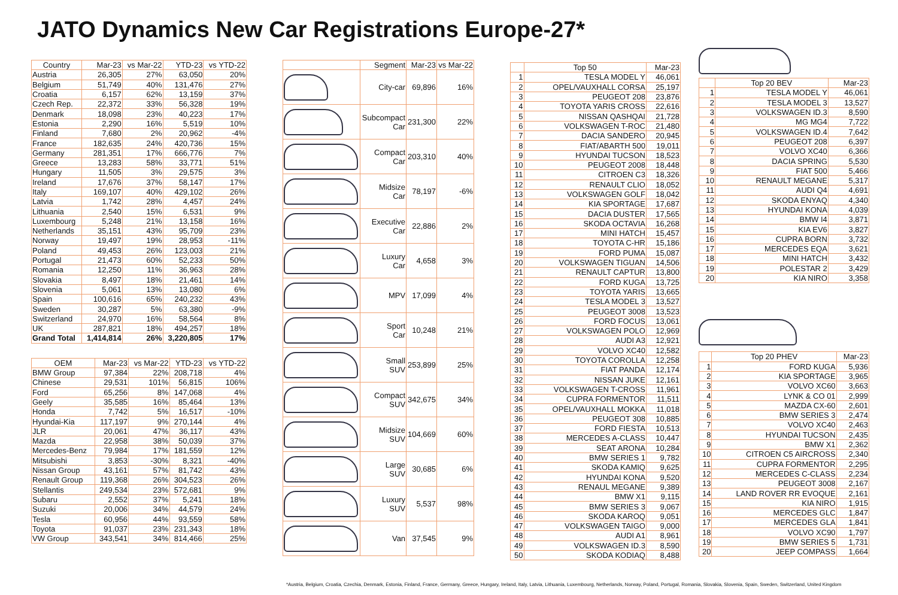JATO Dynamics New Car Registrations Europe-27*
| Country | Mar-23 | vs Mar-22 | YTD-23 | vs YTD-22 |
| --- | --- | --- | --- | --- |
| Austria | 26,305 | 27% | 63,050 | 20% |
| Belgium | 51,749 | 40% | 131,476 | 27% |
| Croatia | 6,157 | 62% | 13,159 | 37% |
| Czech Rep. | 22,372 | 33% | 56,328 | 19% |
| Denmark | 18,098 | 23% | 40,223 | 17% |
| Estonia | 2,290 | 16% | 5,519 | 10% |
| Finland | 7,680 | 2% | 20,962 | -4% |
| France | 182,635 | 24% | 420,736 | 15% |
| Germany | 281,351 | 17% | 666,776 | 7% |
| Greece | 13,283 | 58% | 33,771 | 51% |
| Hungary | 11,505 | 3% | 29,575 | 3% |
| Ireland | 17,676 | 37% | 58,147 | 17% |
| Italy | 169,107 | 40% | 429,102 | 26% |
| Latvia | 1,742 | 28% | 4,457 | 24% |
| Lithuania | 2,540 | 15% | 6,531 | 9% |
| Luxembourg | 5,248 | 21% | 13,158 | 16% |
| Netherlands | 35,151 | 43% | 95,709 | 23% |
| Norway | 19,497 | 19% | 28,953 | -11% |
| Poland | 49,453 | 26% | 123,003 | 21% |
| Portugal | 21,473 | 60% | 52,233 | 50% |
| Romania | 12,250 | 11% | 36,963 | 28% |
| Slovakia | 8,497 | 18% | 21,461 | 14% |
| Slovenia | 5,061 | 13% | 13,080 | 6% |
| Spain | 100,616 | 65% | 240,232 | 43% |
| Sweden | 30,287 | 5% | 63,380 | -9% |
| Switzerland | 24,970 | 16% | 58,564 | 8% |
| UK | 287,821 | 18% | 494,257 | 18% |
| Grand Total | 1,414,814 | 26% | 3,220,805 | 17% |
| OEM | Mar-23 | vs Mar-22 | YTD-23 | vs YTD-22 |
| --- | --- | --- | --- | --- |
| BMW Group | 97,384 | 22% | 208,718 | 4% |
| Chinese | 29,531 | 101% | 56,815 | 106% |
| Ford | 65,256 | 8% | 147,068 | 4% |
| Geely | 35,585 | 16% | 85,464 | 13% |
| Honda | 7,742 | 5% | 16,517 | -10% |
| Hyundai-Kia | 117,197 | 9% | 270,144 | 4% |
| JLR | 20,061 | 47% | 36,117 | 43% |
| Mazda | 22,958 | 38% | 50,039 | 37% |
| Mercedes-Benz | 79,984 | 17% | 181,559 | 12% |
| Mitsubishi | 3,853 | -30% | 8,321 | -40% |
| Nissan Group | 43,161 | 57% | 81,742 | 43% |
| Renault Group | 119,368 | 26% | 304,523 | 26% |
| Stellantis | 249,534 | 23% | 572,681 | 9% |
| Subaru | 2,552 | 37% | 5,241 | 18% |
| Suzuki | 20,006 | 34% | 44,579 | 24% |
| Tesla | 60,956 | 44% | 93,559 | 58% |
| Toyota | 91,037 | 23% | 231,343 | 18% |
| VW Group | 343,541 | 34% | 814,466 | 25% |
| | Segment | Mar-23 | vs Mar-22 |
| --- | --- | --- | --- |
| | City-car | 69,896 | 16% |
| | Subcompact Car | 231,300 | 22% |
| | Compact Car | 203,310 | 40% |
| | Midsize Car | 78,197 | -6% |
| | Executive Car | 22,886 | 2% |
| | Luxury Car | 4,658 | 3% |
| | MPV | 17,099 | 4% |
| | Sport Car | 10,248 | 21% |
| | Small SUV | 253,899 | 25% |
| | Compact SUV | 342,675 | 34% |
| | Midsize SUV | 104,669 | 60% |
| | Large SUV | 30,685 | 6% |
| | Luxury SUV | 5,537 | 98% |
| | Van | 37,545 | 9% |
| | Top 50 | Mar-23 |
| --- | --- | --- |
| 1 | TESLA MODEL Y | 46,061 |
| 2 | OPEL/VAUXHALL CORSA | 25,197 |
| 3 | PEUGEOT 208 | 23,876 |
| 4 | TOYOTA YARIS CROSS | 22,616 |
| 5 | NISSAN QASHQAI | 21,728 |
| 6 | VOLKSWAGEN T-ROC | 21,480 |
| 7 | DACIA SANDERO | 20,945 |
| 8 | FIAT/ABARTH 500 | 19,011 |
| 9 | HYUNDAI TUCSON | 18,523 |
| 10 | PEUGEOT 2008 | 18,448 |
| 11 | CITROEN C3 | 18,326 |
| 12 | RENAULT CLIO | 18,052 |
| 13 | VOLKSWAGEN GOLF | 18,042 |
| 14 | KIA SPORTAGE | 17,687 |
| 15 | DACIA DUSTER | 17,565 |
| 16 | SKODA OCTAVIA | 16,268 |
| 17 | MINI HATCH | 15,457 |
| 18 | TOYOTA C-HR | 15,186 |
| 19 | FORD PUMA | 15,087 |
| 20 | VOLKSWAGEN TIGUAN | 14,506 |
| 21 | RENAULT CAPTUR | 13,800 |
| 22 | FORD KUGA | 13,725 |
| 23 | TOYOTA YARIS | 13,665 |
| 24 | TESLA MODEL 3 | 13,527 |
| 25 | PEUGEOT 3008 | 13,523 |
| 26 | FORD FOCUS | 13,061 |
| 27 | VOLKSWAGEN POLO | 12,969 |
| 28 | AUDI A3 | 12,921 |
| 29 | VOLVO XC40 | 12,582 |
| 30 | TOYOTA COROLLA | 12,258 |
| 31 | FIAT PANDA | 12,174 |
| 32 | NISSAN JUKE | 12,161 |
| 33 | VOLKSWAGEN T-CROSS | 11,961 |
| 34 | CUPRA FORMENTOR | 11,511 |
| 35 | OPEL/VAUXHALL MOKKA | 11,018 |
| 36 | PEUGEOT 308 | 10,885 |
| 37 | FORD FIESTA | 10,513 |
| 38 | MERCEDES A-CLASS | 10,447 |
| 39 | SEAT ARONA | 10,284 |
| 40 | BMW SERIES 1 | 9,782 |
| 41 | SKODA KAMIQ | 9,625 |
| 42 | HYUNDAI KONA | 9,520 |
| 43 | RENAUL MEGANE | 9,389 |
| 44 | BMW X1 | 9,115 |
| 45 | BMW SERIES 3 | 9,067 |
| 46 | SKODA KAROQ | 9,051 |
| 47 | VOLKSWAGEN TAIGO | 9,000 |
| 48 | AUDI A1 | 8,961 |
| 49 | VOLKSWAGEN ID.3 | 8,590 |
| 50 | SKODA KODIAQ | 8,488 |
| | Top 20 BEV | Mar-23 |
| --- | --- | --- |
| 1 | TESLA MODEL Y | 46,061 |
| 2 | TESLA MODEL 3 | 13,527 |
| 3 | VOLKSWAGEN ID.3 | 8,590 |
| 4 | MG MG4 | 7,722 |
| 5 | VOLKSWAGEN ID.4 | 7,642 |
| 6 | PEUGEOT 208 | 6,397 |
| 7 | VOLVO XC40 | 6,366 |
| 8 | DACIA SPRING | 5,530 |
| 9 | FIAT 500 | 5,466 |
| 10 | RENAULT MEGANE | 5,317 |
| 11 | AUDI Q4 | 4,691 |
| 12 | SKODA ENYAQ | 4,340 |
| 13 | HYUNDAI KONA | 4,039 |
| 14 | BMW I4 | 3,871 |
| 15 | KIA EV6 | 3,827 |
| 16 | CUPRA BORN | 3,732 |
| 17 | MERCEDES EQA | 3,621 |
| 18 | MINI HATCH | 3,432 |
| 19 | POLESTAR 2 | 3,429 |
| 20 | KIA NIRO | 3,358 |
| | Top 20 PHEV | Mar-23 |
| --- | --- | --- |
| 1 | FORD KUGA | 5,936 |
| 2 | KIA SPORTAGE | 3,965 |
| 3 | VOLVO XC60 | 3,663 |
| 4 | LYNK & CO 01 | 2,999 |
| 5 | MAZDA CX-60 | 2,601 |
| 6 | BMW SERIES 3 | 2,474 |
| 7 | VOLVO XC40 | 2,463 |
| 8 | HYUNDAI TUCSON | 2,435 |
| 9 | BMW X1 | 2,362 |
| 10 | CITROEN C5 AIRCROSS | 2,340 |
| 11 | CUPRA FORMENTOR | 2,295 |
| 12 | MERCEDES C-CLASS | 2,234 |
| 13 | PEUGEOT 3008 | 2,167 |
| 14 | LAND ROVER RR EVOQUE | 2,161 |
| 15 | KIA NIRO | 1,915 |
| 16 | MERCEDES GLC | 1,847 |
| 17 | MERCEDES GLA | 1,841 |
| 18 | VOLVO XC90 | 1,797 |
| 19 | BMW SERIES 5 | 1,731 |
| 20 | JEEP COMPASS | 1,664 |
*Austria, Belgium, Croatia, Czechia, Denmark, Estonia, Finland, France, Germany, Greece, Hungary, Ireland, Italy, Latvia, Lithuania, Luxembourg, Netherlands, Norway, Poland, Portugal, Romania, Slovakia, Slovenia, Spain, Sweden, Switzerland, United Kingdom